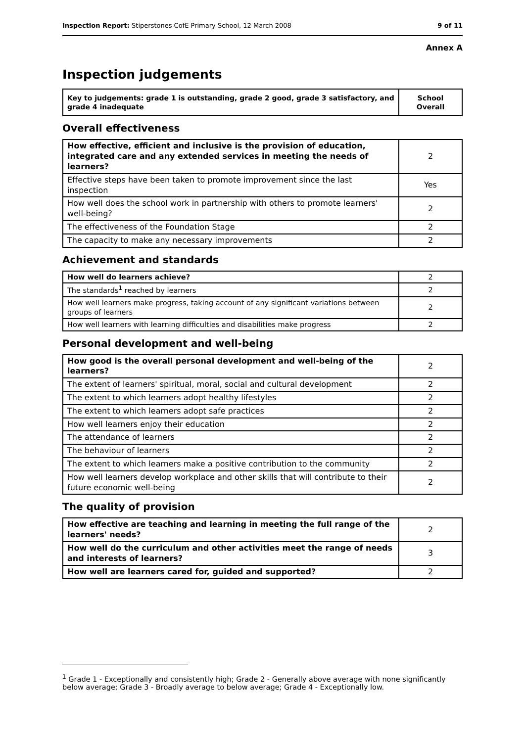Inspection Report: Stiperstones CofE Primary School, 12 March 2008 9 of 11
Annex A
Inspection judgements
| Key to judgements: grade 1 is outstanding, grade 2 good, grade 3 satisfactory, and grade 4 inadequate | School Overall |
Overall effectiveness
| How effective, efficient and inclusive is the provision of education, integrated care and any extended services in meeting the needs of learners? | 2 |
| Effective steps have been taken to promote improvement since the last inspection | Yes |
| How well does the school work in partnership with others to promote learners' well-being? | 2 |
| The effectiveness of the Foundation Stage | 2 |
| The capacity to make any necessary improvements | 2 |
Achievement and standards
| How well do learners achieve? | 2 |
| The standards<sup>1</sup> reached by learners | 2 |
| How well learners make progress, taking account of any significant variations between groups of learners | 2 |
| How well learners with learning difficulties and disabilities make progress | 2 |
Personal development and well-being
| How good is the overall personal development and well-being of the learners? | 2 |
| The extent of learners' spiritual, moral, social and cultural development | 2 |
| The extent to which learners adopt healthy lifestyles | 2 |
| The extent to which learners adopt safe practices | 2 |
| How well learners enjoy their education | 2 |
| The attendance of learners | 2 |
| The behaviour of learners | 2 |
| The extent to which learners make a positive contribution to the community | 2 |
| How well learners develop workplace and other skills that will contribute to their future economic well-being | 2 |
The quality of provision
| How effective are teaching and learning in meeting the full range of the learners' needs? | 2 |
| How well do the curriculum and other activities meet the range of needs and interests of learners? | 3 |
| How well are learners cared for, guided and supported? | 2 |
<sup>1</sup> Grade 1 - Exceptionally and consistently high; Grade 2 - Generally above average with none significantly below average; Grade 3 - Broadly average to below average; Grade 4 - Exceptionally low.